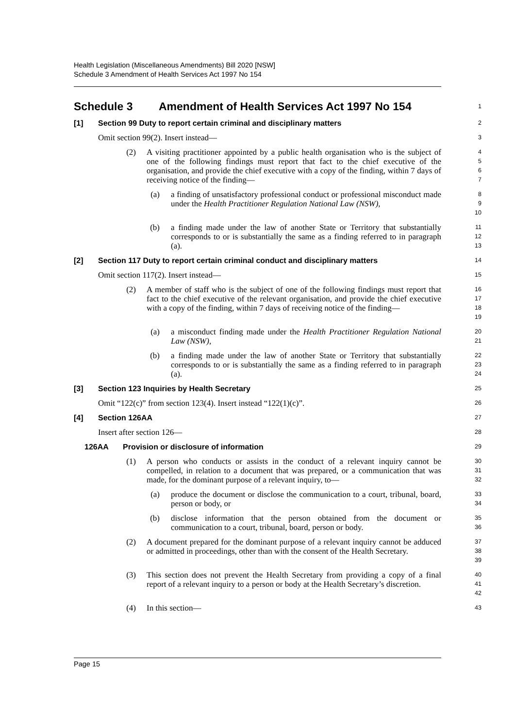Health Legislation (Miscellaneous Amendments) Bill 2020 [NSW]
Schedule 3 Amendment of Health Services Act 1997 No 154
Schedule 3 Amendment of Health Services Act 1997 No 154
1
[1] Section 99 Duty to report certain criminal and disciplinary matters
2
Omit section 99(2). Insert instead—
3
(2) A visiting practitioner appointed by a public health organisation who is the subject of one of the following findings must report that fact to the chief executive of the organisation, and provide the chief executive with a copy of the finding, within 7 days of receiving notice of the finding—
4
5
6
7
(a) a finding of unsatisfactory professional conduct or professional misconduct made under the Health Practitioner Regulation National Law (NSW),
8
9
10
(b) a finding made under the law of another State or Territory that substantially corresponds to or is substantially the same as a finding referred to in paragraph (a).
11
12
13
[2] Section 117 Duty to report certain criminal conduct and disciplinary matters
14
Omit section 117(2). Insert instead—
15
(2) A member of staff who is the subject of one of the following findings must report that fact to the chief executive of the relevant organisation, and provide the chief executive with a copy of the finding, within 7 days of receiving notice of the finding—
16
17
18
19
(a) a misconduct finding made under the Health Practitioner Regulation National Law (NSW),
20
21
(b) a finding made under the law of another State or Territory that substantially corresponds to or is substantially the same as a finding referred to in paragraph (a).
22
23
24
[3] Section 123 Inquiries by Health Secretary
25
Omit “122(c)” from section 123(4). Insert instead “122(1)(c)”.
26
[4] Section 126AA
27
Insert after section 126—
28
126AA Provision or disclosure of information
29
(1) A person who conducts or assists in the conduct of a relevant inquiry cannot be compelled, in relation to a document that was prepared, or a communication that was made, for the dominant purpose of a relevant inquiry, to—
30
31
32
(a) produce the document or disclose the communication to a court, tribunal, board, person or body, or
33
34
(b) disclose information that the person obtained from the document or communication to a court, tribunal, board, person or body.
35
36
(2) A document prepared for the dominant purpose of a relevant inquiry cannot be adduced or admitted in proceedings, other than with the consent of the Health Secretary.
37
38
39
(3) This section does not prevent the Health Secretary from providing a copy of a final report of a relevant inquiry to a person or body at the Health Secretary’s discretion.
40
41
42
(4) In this section—
43
Page 15